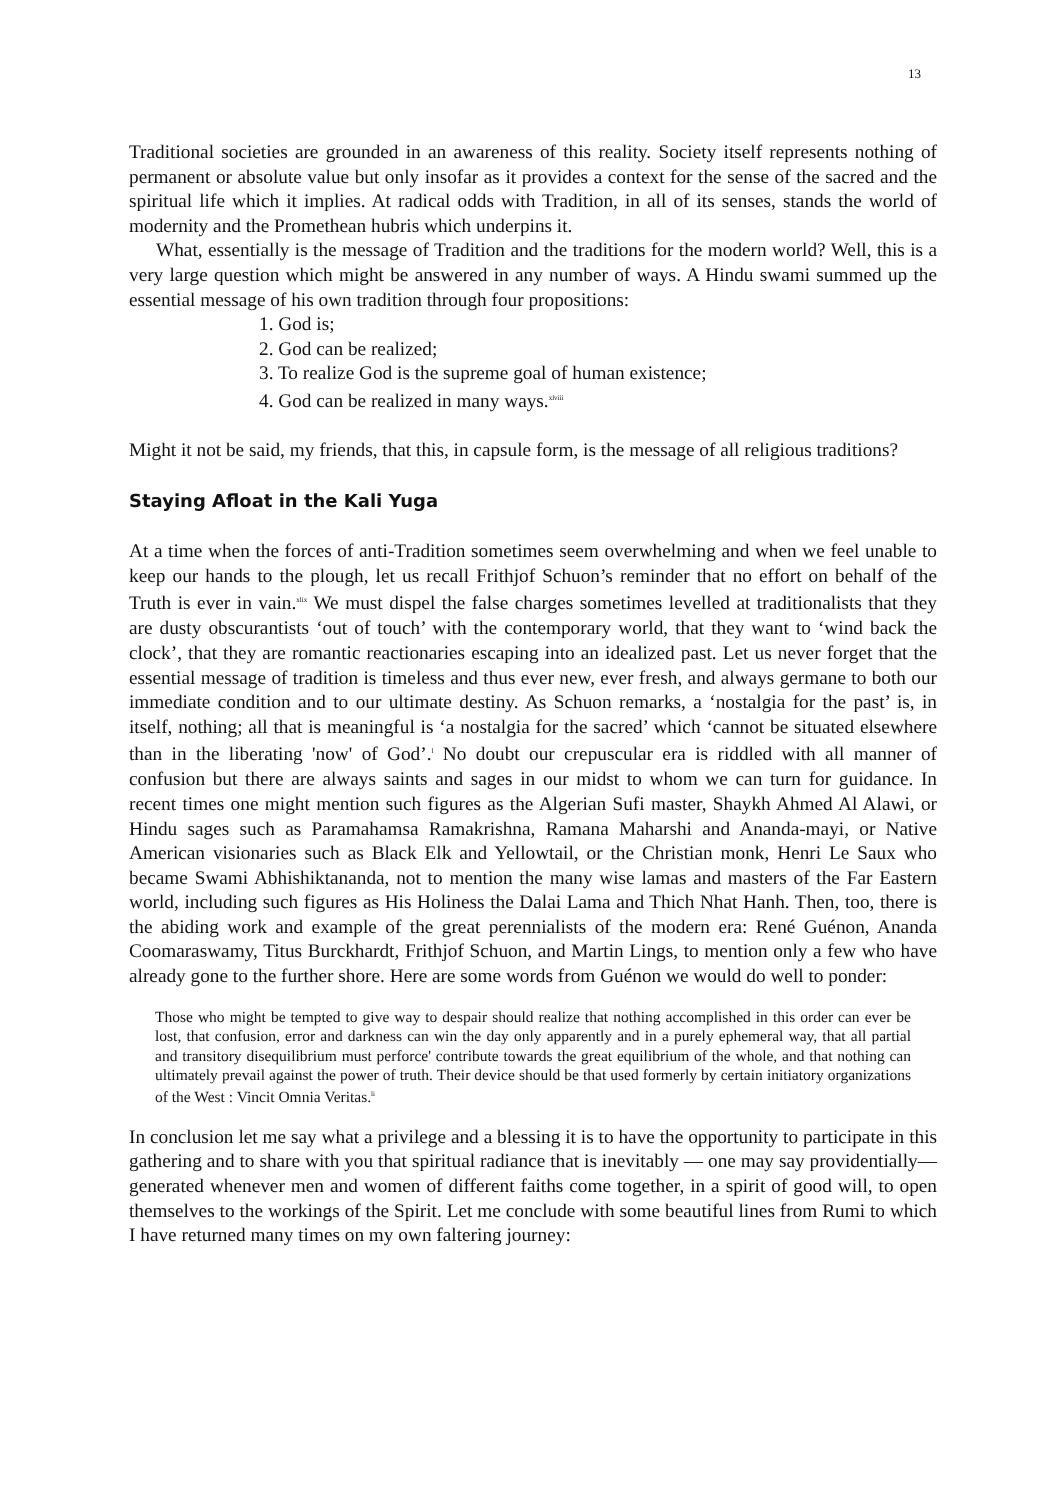13
Traditional societies are grounded in an awareness of this reality. Society itself represents nothing of permanent or absolute value but only insofar as it provides a context for the sense of the sacred and the spiritual life which it implies. At radical odds with Tradition, in all of its senses, stands the world of modernity and the Promethean hubris which underpins it.
What, essentially is the message of Tradition and the traditions for the modern world? Well, this is a very large question which might be answered in any number of ways. A Hindu swami summed up the essential message of his own tradition through four propositions:
1. God is;
2. God can be realized;
3. To realize God is the supreme goal of human existence;
4. God can be realized in many ways.<sup>xlviii</sup>
Might it not be said, my friends, that this, in capsule form, is the message of all religious traditions?
Staying Afloat in the Kali Yuga
At a time when the forces of anti-Tradition sometimes seem overwhelming and when we feel unable to keep our hands to the plough, let us recall Frithjof Schuon’s reminder that no effort on behalf of the Truth is ever in vain.<sup>xlix</sup> We must dispel the false charges sometimes levelled at traditionalists that they are dusty obscurantists ‘out of touch’ with the contemporary world, that they want to ‘wind back the clock’, that they are romantic reactionaries escaping into an idealized past. Let us never forget that the essential message of tradition is timeless and thus ever new, ever fresh, and always germane to both our immediate condition and to our ultimate destiny. As Schuon remarks, a ‘nostalgia for the past’ is, in itself, nothing; all that is meaningful is ‘a nostalgia for the sacred’ which ‘cannot be situated elsewhere than in the liberating 'now' of God’.<sup>l</sup> No doubt our crepuscular era is riddled with all manner of confusion but there are always saints and sages in our midst to whom we can turn for guidance. In recent times one might mention such figures as the Algerian Sufi master, Shaykh Ahmed Al Alawi, or Hindu sages such as Paramahamsa Ramakrishna, Ramana Maharshi and Ananda-mayi, or Native American visionaries such as Black Elk and Yellowtail, or the Christian monk, Henri Le Saux who became Swami Abhishiktananda, not to mention the many wise lamas and masters of the Far Eastern world, including such figures as His Holiness the Dalai Lama and Thich Nhat Hanh. Then, too, there is the abiding work and example of the great perennialists of the modern era: René Guénon, Ananda Coomaraswamy, Titus Burckhardt, Frithjof Schuon, and Martin Lings, to mention only a few who have already gone to the further shore. Here are some words from Guénon we would do well to ponder:
Those who might be tempted to give way to despair should realize that nothing accomplished in this order can ever be lost, that confusion, error and darkness can win the day only apparently and in a purely ephemeral way, that all partial and transitory disequilibrium must perforce' contribute towards the great equilibrium of the whole, and that nothing can ultimately prevail against the power of truth. Their device should be that used formerly by certain initiatory organizations of the West : Vincit Omnia Veritas.<sup>li</sup>
In conclusion let me say what a privilege and a blessing it is to have the opportunity to participate in this gathering and to share with you that spiritual radiance that is inevitably — one may say providentially—generated whenever men and women of different faiths come together, in a spirit of good will, to open themselves to the workings of the Spirit. Let me conclude with some beautiful lines from Rumi to which I have returned many times on my own faltering journey: